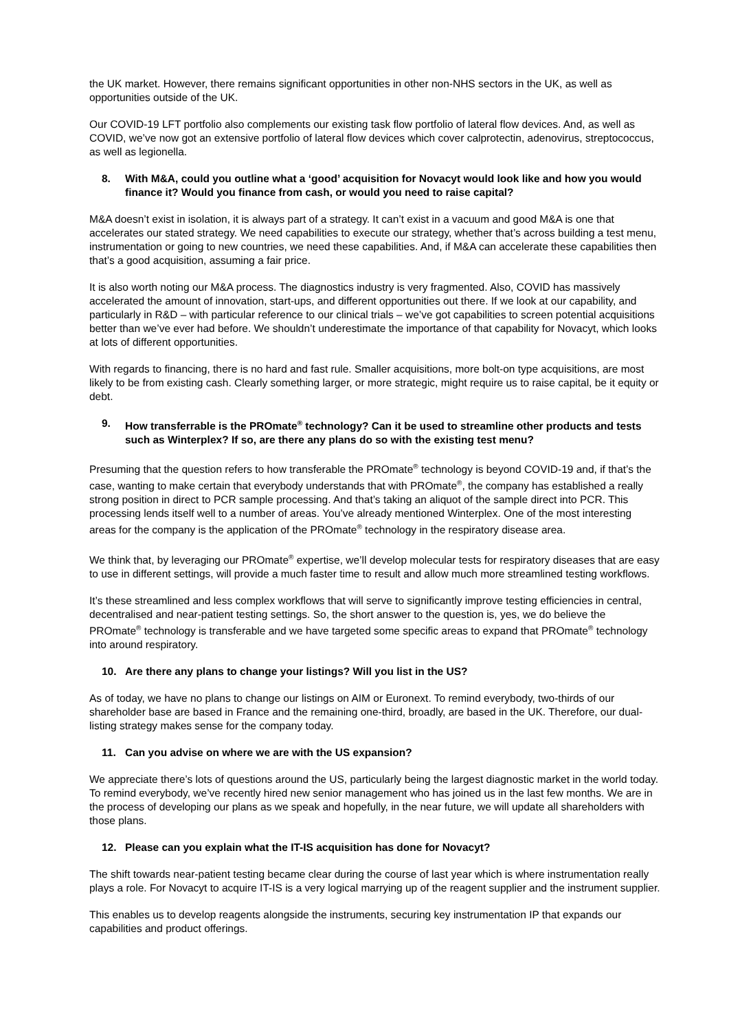the UK market. However, there remains significant opportunities in other non-NHS sectors in the UK, as well as opportunities outside of the UK.
Our COVID-19 LFT portfolio also complements our existing task flow portfolio of lateral flow devices. And, as well as COVID, we’ve now got an extensive portfolio of lateral flow devices which cover calprotectin, adenovirus, streptococcus, as well as legionella.
8. With M&A, could you outline what a ‘good’ acquisition for Novacyt would look like and how you would finance it? Would you finance from cash, or would you need to raise capital?
M&A doesn’t exist in isolation, it is always part of a strategy. It can’t exist in a vacuum and good M&A is one that accelerates our stated strategy. We need capabilities to execute our strategy, whether that’s across building a test menu, instrumentation or going to new countries, we need these capabilities. And, if M&A can accelerate these capabilities then that’s a good acquisition, assuming a fair price.
It is also worth noting our M&A process. The diagnostics industry is very fragmented. Also, COVID has massively accelerated the amount of innovation, start-ups, and different opportunities out there. If we look at our capability, and particularly in R&D – with particular reference to our clinical trials – we’ve got capabilities to screen potential acquisitions better than we’ve ever had before. We shouldn’t underestimate the importance of that capability for Novacyt, which looks at lots of different opportunities.
With regards to financing, there is no hard and fast rule. Smaller acquisitions, more bolt-on type acquisitions, are most likely to be from existing cash. Clearly something larger, or more strategic, might require us to raise capital, be it equity or debt.
9. How transferrable is the PROmate<sup>®</sup> technology? Can it be used to streamline other products and tests such as Winterplex? If so, are there any plans do so with the existing test menu?
Presuming that the question refers to how transferable the PROmate<sup>®</sup> technology is beyond COVID-19 and, if that’s the case, wanting to make certain that everybody understands that with PROmate<sup>®</sup>, the company has established a really strong position in direct to PCR sample processing. And that’s taking an aliquot of the sample direct into PCR. This processing lends itself well to a number of areas. You’ve already mentioned Winterplex. One of the most interesting areas for the company is the application of the PROmate<sup>®</sup> technology in the respiratory disease area.
We think that, by leveraging our PROmate<sup>®</sup> expertise, we’ll develop molecular tests for respiratory diseases that are easy to use in different settings, will provide a much faster time to result and allow much more streamlined testing workflows.
It’s these streamlined and less complex workflows that will serve to significantly improve testing efficiencies in central, decentralised and near-patient testing settings. So, the short answer to the question is, yes, we do believe the PROmate<sup>®</sup> technology is transferable and we have targeted some specific areas to expand that PROmate<sup>®</sup> technology into around respiratory.
10. Are there any plans to change your listings? Will you list in the US?
As of today, we have no plans to change our listings on AIM or Euronext. To remind everybody, two-thirds of our shareholder base are based in France and the remaining one-third, broadly, are based in the UK. Therefore, our dual-listing strategy makes sense for the company today.
11. Can you advise on where we are with the US expansion?
We appreciate there’s lots of questions around the US, particularly being the largest diagnostic market in the world today. To remind everybody, we’ve recently hired new senior management who has joined us in the last few months. We are in the process of developing our plans as we speak and hopefully, in the near future, we will update all shareholders with those plans.
12. Please can you explain what the IT-IS acquisition has done for Novacyt?
The shift towards near-patient testing became clear during the course of last year which is where instrumentation really plays a role. For Novacyt to acquire IT-IS is a very logical marrying up of the reagent supplier and the instrument supplier.
This enables us to develop reagents alongside the instruments, securing key instrumentation IP that expands our capabilities and product offerings.